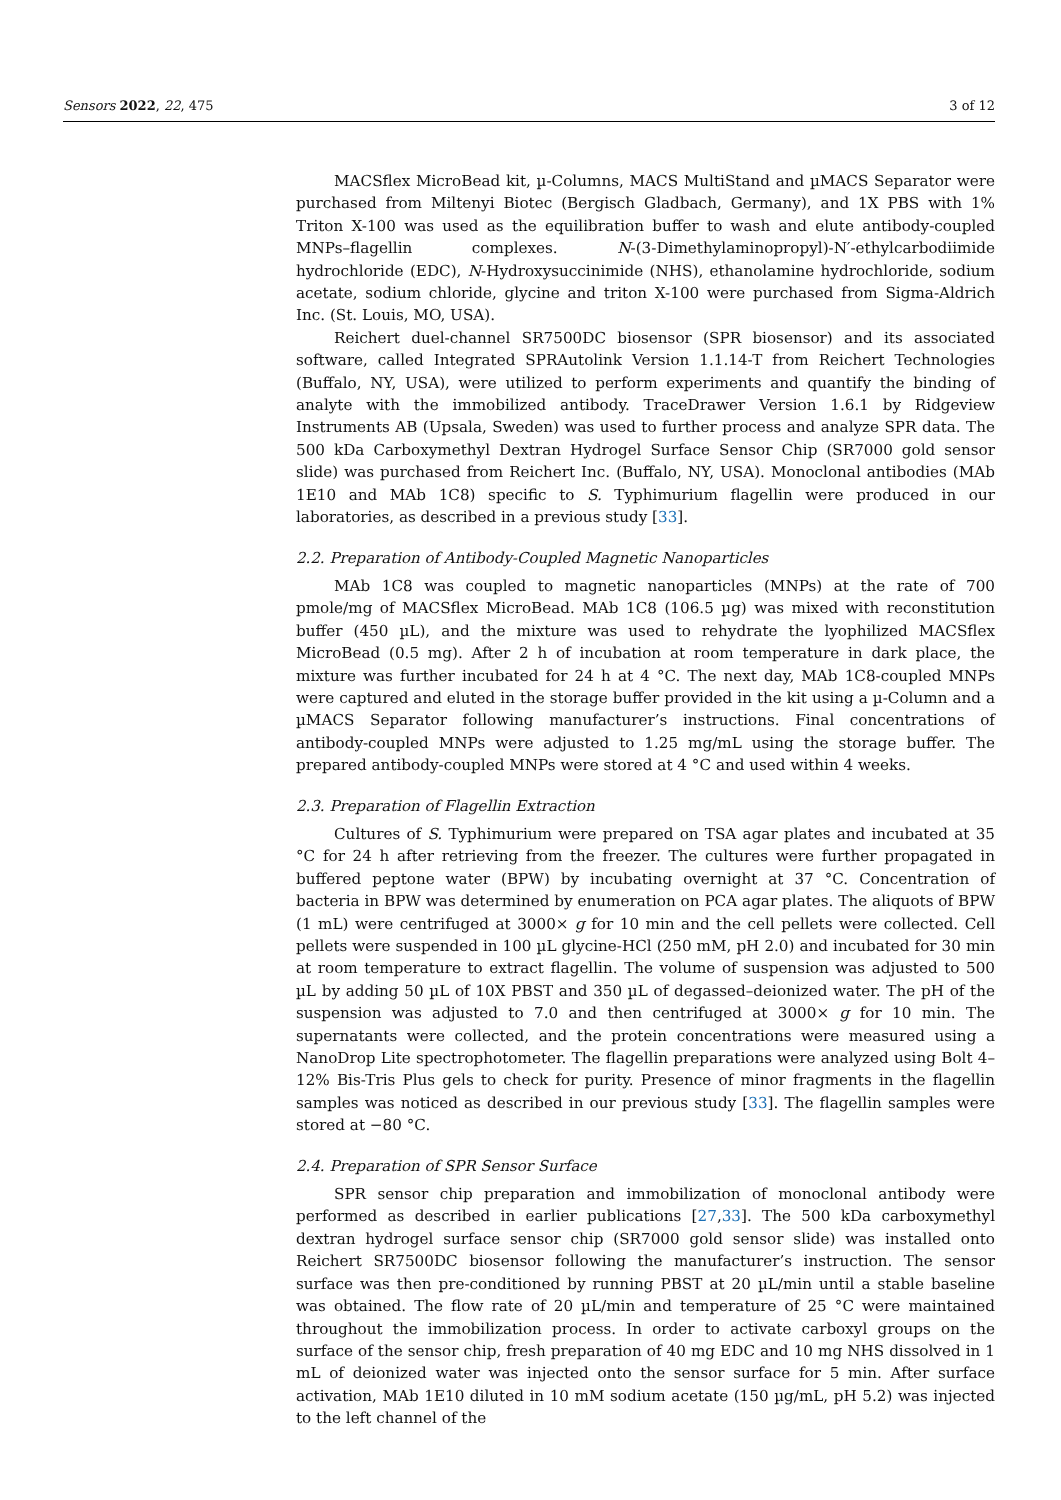Sensors 2022, 22, 475 3 of 12
MACSflex MicroBead kit, µ-Columns, MACS MultiStand and µMACS Separator were purchased from Miltenyi Biotec (Bergisch Gladbach, Germany), and 1X PBS with 1% Triton X-100 was used as the equilibration buffer to wash and elute antibody-coupled MNPs–flagellin complexes. N-(3-Dimethylaminopropyl)-N′-ethylcarbodiimide hydrochloride (EDC), N-Hydroxysuccinimide (NHS), ethanolamine hydrochloride, sodium acetate, sodium chloride, glycine and triton X-100 were purchased from Sigma-Aldrich Inc. (St. Louis, MO, USA).
Reichert duel-channel SR7500DC biosensor (SPR biosensor) and its associated software, called Integrated SPRAutolink Version 1.1.14-T from Reichert Technologies (Buffalo, NY, USA), were utilized to perform experiments and quantify the binding of analyte with the immobilized antibody. TraceDrawer Version 1.6.1 by Ridgeview Instruments AB (Upsala, Sweden) was used to further process and analyze SPR data. The 500 kDa Carboxymethyl Dextran Hydrogel Surface Sensor Chip (SR7000 gold sensor slide) was purchased from Reichert Inc. (Buffalo, NY, USA). Monoclonal antibodies (MAb 1E10 and MAb 1C8) specific to S. Typhimurium flagellin were produced in our laboratories, as described in a previous study [33].
2.2. Preparation of Antibody-Coupled Magnetic Nanoparticles
MAb 1C8 was coupled to magnetic nanoparticles (MNPs) at the rate of 700 pmole/mg of MACSflex MicroBead. MAb 1C8 (106.5 µg) was mixed with reconstitution buffer (450 µL), and the mixture was used to rehydrate the lyophilized MACSflex MicroBead (0.5 mg). After 2 h of incubation at room temperature in dark place, the mixture was further incubated for 24 h at 4 °C. The next day, MAb 1C8-coupled MNPs were captured and eluted in the storage buffer provided in the kit using a µ-Column and a µMACS Separator following manufacturer’s instructions. Final concentrations of antibody-coupled MNPs were adjusted to 1.25 mg/mL using the storage buffer. The prepared antibody-coupled MNPs were stored at 4 °C and used within 4 weeks.
2.3. Preparation of Flagellin Extraction
Cultures of S. Typhimurium were prepared on TSA agar plates and incubated at 35 °C for 24 h after retrieving from the freezer. The cultures were further propagated in buffered peptone water (BPW) by incubating overnight at 37 °C. Concentration of bacteria in BPW was determined by enumeration on PCA agar plates. The aliquots of BPW (1 mL) were centrifuged at 3000× g for 10 min and the cell pellets were collected. Cell pellets were suspended in 100 µL glycine-HCl (250 mM, pH 2.0) and incubated for 30 min at room temperature to extract flagellin. The volume of suspension was adjusted to 500 µL by adding 50 µL of 10X PBST and 350 µL of degassed–deionized water. The pH of the suspension was adjusted to 7.0 and then centrifuged at 3000× g for 10 min. The supernatants were collected, and the protein concentrations were measured using a NanoDrop Lite spectrophotometer. The flagellin preparations were analyzed using Bolt 4–12% Bis-Tris Plus gels to check for purity. Presence of minor fragments in the flagellin samples was noticed as described in our previous study [33]. The flagellin samples were stored at −80 °C.
2.4. Preparation of SPR Sensor Surface
SPR sensor chip preparation and immobilization of monoclonal antibody were performed as described in earlier publications [27,33]. The 500 kDa carboxymethyl dextran hydrogel surface sensor chip (SR7000 gold sensor slide) was installed onto Reichert SR7500DC biosensor following the manufacturer’s instruction. The sensor surface was then pre-conditioned by running PBST at 20 µL/min until a stable baseline was obtained. The flow rate of 20 µL/min and temperature of 25 °C were maintained throughout the immobilization process. In order to activate carboxyl groups on the surface of the sensor chip, fresh preparation of 40 mg EDC and 10 mg NHS dissolved in 1 mL of deionized water was injected onto the sensor surface for 5 min. After surface activation, MAb 1E10 diluted in 10 mM sodium acetate (150 µg/mL, pH 5.2) was injected to the left channel of the